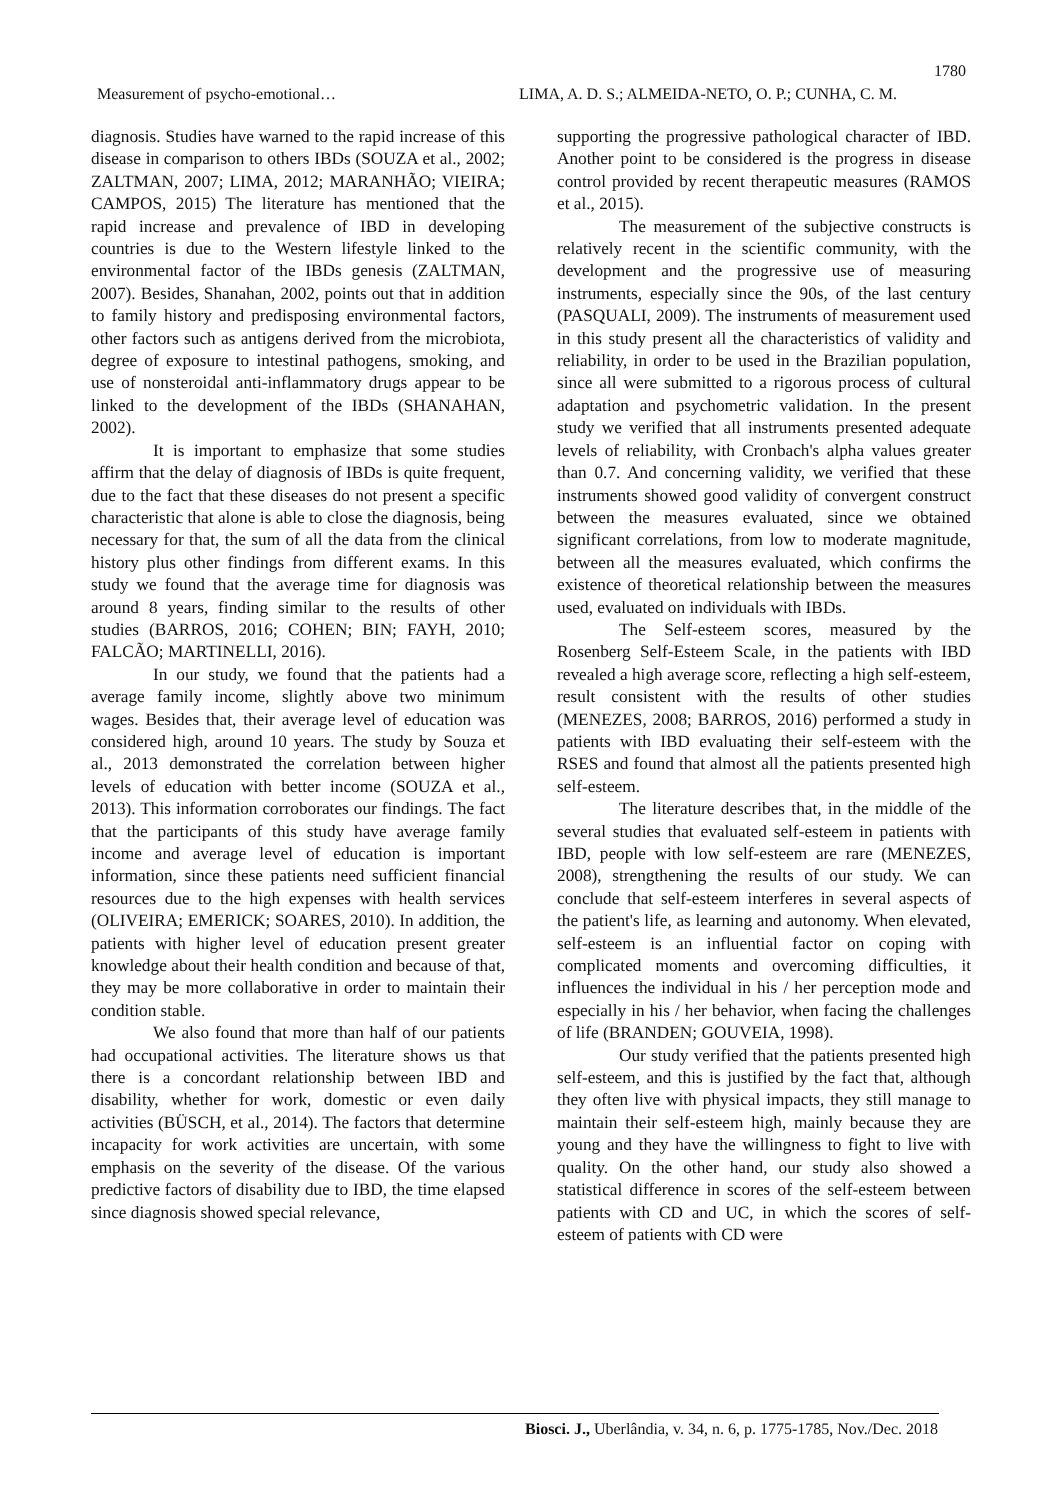1780
Measurement of psycho-emotional… LIMA, A. D. S.; ALMEIDA-NETO, O. P.; CUNHA, C. M.
diagnosis. Studies have warned to the rapid increase of this disease in comparison to others IBDs (SOUZA et al., 2002; ZALTMAN, 2007; LIMA, 2012; MARANHÃO; VIEIRA; CAMPOS, 2015) The literature has mentioned that the rapid increase and prevalence of IBD in developing countries is due to the Western lifestyle linked to the environmental factor of the IBDs genesis (ZALTMAN, 2007). Besides, Shanahan, 2002, points out that in addition to family history and predisposing environmental factors, other factors such as antigens derived from the microbiota, degree of exposure to intestinal pathogens, smoking, and use of nonsteroidal anti-inflammatory drugs appear to be linked to the development of the IBDs (SHANAHAN, 2002).
It is important to emphasize that some studies affirm that the delay of diagnosis of IBDs is quite frequent, due to the fact that these diseases do not present a specific characteristic that alone is able to close the diagnosis, being necessary for that, the sum of all the data from the clinical history plus other findings from different exams. In this study we found that the average time for diagnosis was around 8 years, finding similar to the results of other studies (BARROS, 2016; COHEN; BIN; FAYH, 2010; FALCÃO; MARTINELLI, 2016).
In our study, we found that the patients had a average family income, slightly above two minimum wages. Besides that, their average level of education was considered high, around 10 years. The study by Souza et al., 2013 demonstrated the correlation between higher levels of education with better income (SOUZA et al., 2013). This information corroborates our findings. The fact that the participants of this study have average family income and average level of education is important information, since these patients need sufficient financial resources due to the high expenses with health services (OLIVEIRA; EMERICK; SOARES, 2010). In addition, the patients with higher level of education present greater knowledge about their health condition and because of that, they may be more collaborative in order to maintain their condition stable.
We also found that more than half of our patients had occupational activities. The literature shows us that there is a concordant relationship between IBD and disability, whether for work, domestic or even daily activities (BÜSCH, et al., 2014). The factors that determine incapacity for work activities are uncertain, with some emphasis on the severity of the disease. Of the various predictive factors of disability due to IBD, the time elapsed since diagnosis showed special relevance,
supporting the progressive pathological character of IBD. Another point to be considered is the progress in disease control provided by recent therapeutic measures (RAMOS et al., 2015).
The measurement of the subjective constructs is relatively recent in the scientific community, with the development and the progressive use of measuring instruments, especially since the 90s, of the last century (PASQUALI, 2009). The instruments of measurement used in this study present all the characteristics of validity and reliability, in order to be used in the Brazilian population, since all were submitted to a rigorous process of cultural adaptation and psychometric validation. In the present study we verified that all instruments presented adequate levels of reliability, with Cronbach's alpha values greater than 0.7. And concerning validity, we verified that these instruments showed good validity of convergent construct between the measures evaluated, since we obtained significant correlations, from low to moderate magnitude, between all the measures evaluated, which confirms the existence of theoretical relationship between the measures used, evaluated on individuals with IBDs.
The Self-esteem scores, measured by the Rosenberg Self-Esteem Scale, in the patients with IBD revealed a high average score, reflecting a high self-esteem, result consistent with the results of other studies (MENEZES, 2008; BARROS, 2016) performed a study in patients with IBD evaluating their self-esteem with the RSES and found that almost all the patients presented high self-esteem.
The literature describes that, in the middle of the several studies that evaluated self-esteem in patients with IBD, people with low self-esteem are rare (MENEZES, 2008), strengthening the results of our study. We can conclude that self-esteem interferes in several aspects of the patient's life, as learning and autonomy. When elevated, self-esteem is an influential factor on coping with complicated moments and overcoming difficulties, it influences the individual in his / her perception mode and especially in his / her behavior, when facing the challenges of life (BRANDEN; GOUVEIA, 1998).
Our study verified that the patients presented high self-esteem, and this is justified by the fact that, although they often live with physical impacts, they still manage to maintain their self-esteem high, mainly because they are young and they have the willingness to fight to live with quality. On the other hand, our study also showed a statistical difference in scores of the self-esteem between patients with CD and UC, in which the scores of self-esteem of patients with CD were
Biosci. J., Uberlândia, v. 34, n. 6, p. 1775-1785, Nov./Dec. 2018